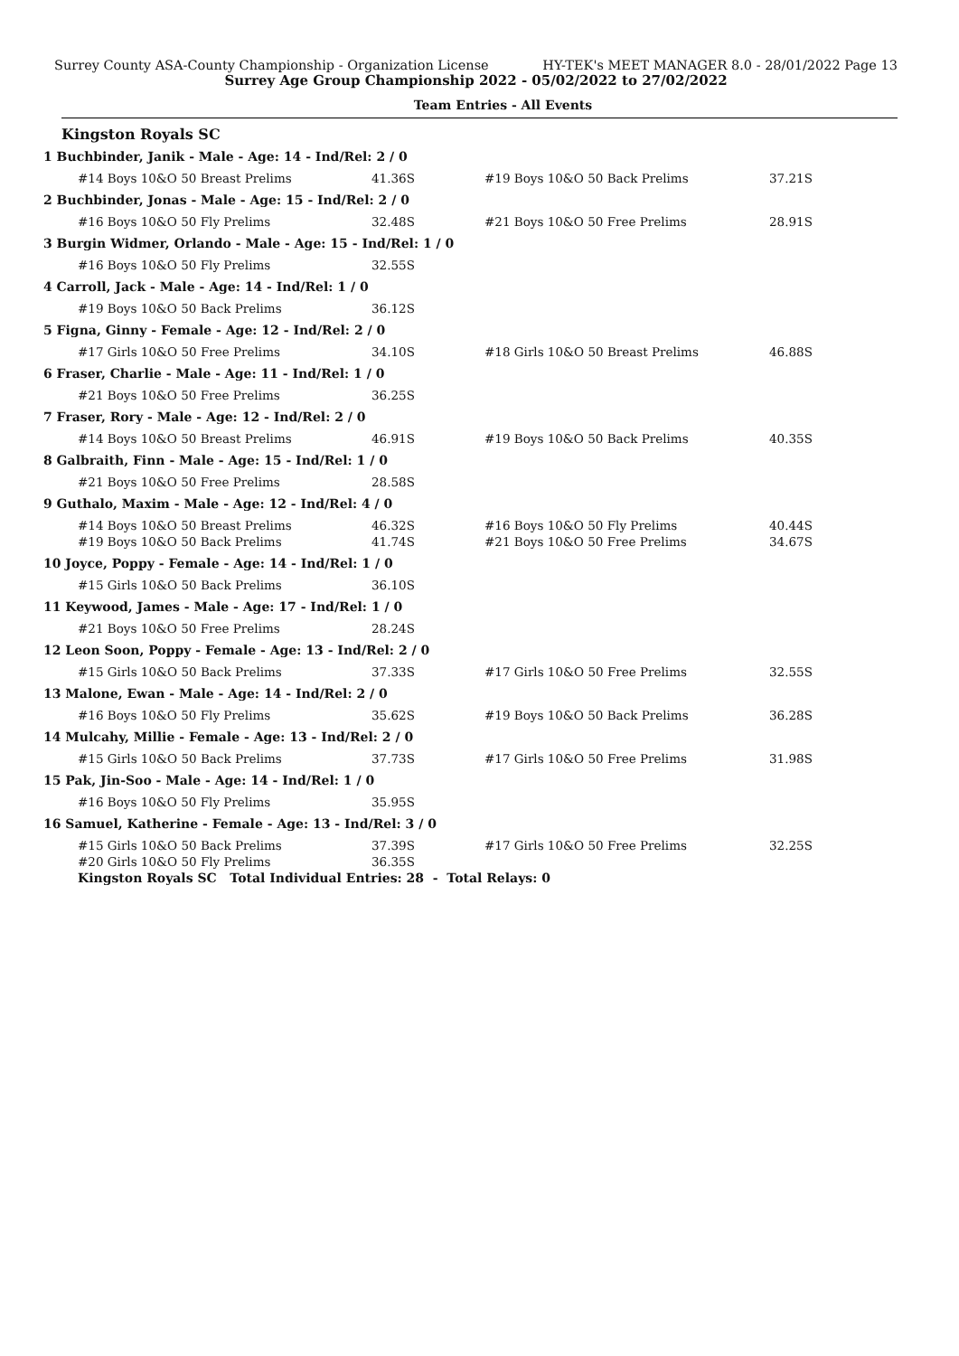Surrey County ASA-County Championship - Organization License HY-TEK's MEET MANAGER 8.0 - 28/01/2022 Page 13
Surrey Age Group Championship 2022 - 05/02/2022 to 27/02/2022
Team Entries - All Events
Kingston Royals SC
| 1 Buchbinder, Janik - Male - Age: 14 - Ind/Rel: 2 / 0 | | | | |
| | #14 Boys 10&O 50 Breast Prelims | 41.36S | #19 Boys 10&O 50 Back Prelims | 37.21S |
| 2 Buchbinder, Jonas - Male - Age: 15 - Ind/Rel: 2 / 0 | | | | |
| | #16 Boys 10&O 50 Fly Prelims | 32.48S | #21 Boys 10&O 50 Free Prelims | 28.91S |
| 3 Burgin Widmer, Orlando - Male - Age: 15 - Ind/Rel: 1 / 0 | | | | |
| | #16 Boys 10&O 50 Fly Prelims | 32.55S | | |
| 4 Carroll, Jack - Male - Age: 14 - Ind/Rel: 1 / 0 | | | | |
| | #19 Boys 10&O 50 Back Prelims | 36.12S | | |
| 5 Figna, Ginny - Female - Age: 12 - Ind/Rel: 2 / 0 | | | | |
| | #17 Girls 10&O 50 Free Prelims | 34.10S | #18 Girls 10&O 50 Breast Prelims | 46.88S |
| 6 Fraser, Charlie - Male - Age: 11 - Ind/Rel: 1 / 0 | | | | |
| | #21 Boys 10&O 50 Free Prelims | 36.25S | | |
| 7 Fraser, Rory - Male - Age: 12 - Ind/Rel: 2 / 0 | | | | |
| | #14 Boys 10&O 50 Breast Prelims | 46.91S | #19 Boys 10&O 50 Back Prelims | 40.35S |
| 8 Galbraith, Finn - Male - Age: 15 - Ind/Rel: 1 / 0 | | | | |
| | #21 Boys 10&O 50 Free Prelims | 28.58S | | |
| 9 Guthalo, Maxim - Male - Age: 12 - Ind/Rel: 4 / 0 | | | | |
| | #14 Boys 10&O 50 Breast Prelims | 46.32S | #16 Boys 10&O 50 Fly Prelims | 40.44S |
| | #19 Boys 10&O 50 Back Prelims | 41.74S | #21 Boys 10&O 50 Free Prelims | 34.67S |
| 10 Joyce, Poppy - Female - Age: 14 - Ind/Rel: 1 / 0 | | | | |
| | #15 Girls 10&O 50 Back Prelims | 36.10S | | |
| 11 Keywood, James - Male - Age: 17 - Ind/Rel: 1 / 0 | | | | |
| | #21 Boys 10&O 50 Free Prelims | 28.24S | | |
| 12 Leon Soon, Poppy - Female - Age: 13 - Ind/Rel: 2 / 0 | | | | |
| | #15 Girls 10&O 50 Back Prelims | 37.33S | #17 Girls 10&O 50 Free Prelims | 32.55S |
| 13 Malone, Ewan - Male - Age: 14 - Ind/Rel: 2 / 0 | | | | |
| | #16 Boys 10&O 50 Fly Prelims | 35.62S | #19 Boys 10&O 50 Back Prelims | 36.28S |
| 14 Mulcahy, Millie - Female - Age: 13 - Ind/Rel: 2 / 0 | | | | |
| | #15 Girls 10&O 50 Back Prelims | 37.73S | #17 Girls 10&O 50 Free Prelims | 31.98S |
| 15 Pak, Jin-Soo - Male - Age: 14 - Ind/Rel: 1 / 0 | | | | |
| | #16 Boys 10&O 50 Fly Prelims | 35.95S | | |
| 16 Samuel, Katherine - Female - Age: 13 - Ind/Rel: 3 / 0 | | | | |
| | #15 Girls 10&O 50 Back Prelims | 37.39S | #17 Girls 10&O 50 Free Prelims | 32.25S |
| | #20 Girls 10&O 50 Fly Prelims | 36.35S | | |
| | Kingston Royals SC Total Individual Entries: 28 - Total Relays: 0 | | | |